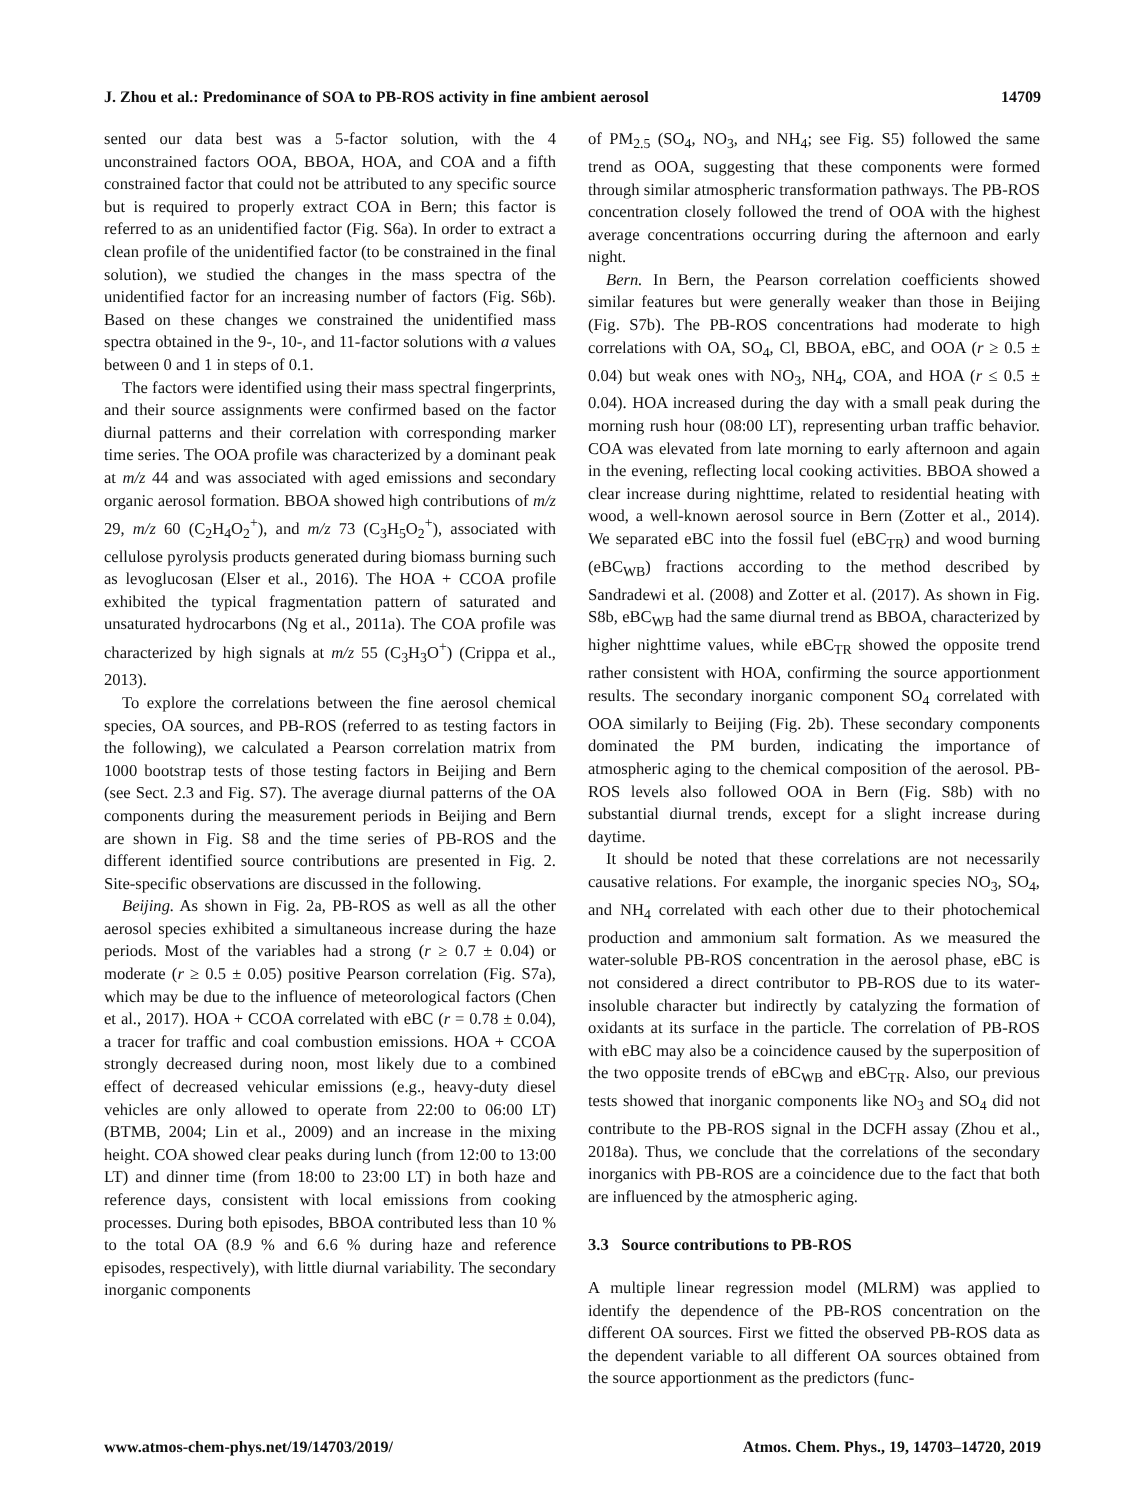J. Zhou et al.: Predominance of SOA to PB-ROS activity in fine ambient aerosol 14709
sented our data best was a 5-factor solution, with the 4 unconstrained factors OOA, BBOA, HOA, and COA and a fifth constrained factor that could not be attributed to any specific source but is required to properly extract COA in Bern; this factor is referred to as an unidentified factor (Fig. S6a). In order to extract a clean profile of the unidentified factor (to be constrained in the final solution), we studied the changes in the mass spectra of the unidentified factor for an increasing number of factors (Fig. S6b). Based on these changes we constrained the unidentified mass spectra obtained in the 9-, 10-, and 11-factor solutions with a values between 0 and 1 in steps of 0.1.
The factors were identified using their mass spectral fingerprints, and their source assignments were confirmed based on the factor diurnal patterns and their correlation with corresponding marker time series. The OOA profile was characterized by a dominant peak at m/z 44 and was associated with aged emissions and secondary organic aerosol formation. BBOA showed high contributions of m/z 29, m/z 60 (C<sub>2</sub>H<sub>4</sub>O<sub>2</sub><sup>+</sup>), and m/z 73 (C<sub>3</sub>H<sub>5</sub>O<sub>2</sub><sup>+</sup>), associated with cellulose pyrolysis products generated during biomass burning such as levoglucosan (Elser et al., 2016). The HOA + CCOA profile exhibited the typical fragmentation pattern of saturated and unsaturated hydrocarbons (Ng et al., 2011a). The COA profile was characterized by high signals at m/z 55 (C<sub>3</sub>H<sub>3</sub>O<sup>+</sup>) (Crippa et al., 2013).
To explore the correlations between the fine aerosol chemical species, OA sources, and PB-ROS (referred to as testing factors in the following), we calculated a Pearson correlation matrix from 1000 bootstrap tests of those testing factors in Beijing and Bern (see Sect. 2.3 and Fig. S7). The average diurnal patterns of the OA components during the measurement periods in Beijing and Bern are shown in Fig. S8 and the time series of PB-ROS and the different identified source contributions are presented in Fig. 2. Site-specific observations are discussed in the following.
Beijing. As shown in Fig. 2a, PB-ROS as well as all the other aerosol species exhibited a simultaneous increase during the haze periods. Most of the variables had a strong (r ≥ 0.7 ± 0.04) or moderate (r ≥ 0.5 ± 0.05) positive Pearson correlation (Fig. S7a), which may be due to the influence of meteorological factors (Chen et al., 2017). HOA + CCOA correlated with eBC (r = 0.78 ± 0.04), a tracer for traffic and coal combustion emissions. HOA + CCOA strongly decreased during noon, most likely due to a combined effect of decreased vehicular emissions (e.g., heavy-duty diesel vehicles are only allowed to operate from 22:00 to 06:00 LT) (BTMB, 2004; Lin et al., 2009) and an increase in the mixing height. COA showed clear peaks during lunch (from 12:00 to 13:00 LT) and dinner time (from 18:00 to 23:00 LT) in both haze and reference days, consistent with local emissions from cooking processes. During both episodes, BBOA contributed less than 10 % to the total OA (8.9 % and 6.6 % during haze and reference episodes, respectively), with little diurnal variability. The secondary inorganic components
of PM<sub>2.5</sub> (SO<sub>4</sub>, NO<sub>3</sub>, and NH<sub>4</sub>; see Fig. S5) followed the same trend as OOA, suggesting that these components were formed through similar atmospheric transformation pathways. The PB-ROS concentration closely followed the trend of OOA with the highest average concentrations occurring during the afternoon and early night.
Bern. In Bern, the Pearson correlation coefficients showed similar features but were generally weaker than those in Beijing (Fig. S7b). The PB-ROS concentrations had moderate to high correlations with OA, SO<sub>4</sub>, Cl, BBOA, eBC, and OOA (r ≥ 0.5 ± 0.04) but weak ones with NO<sub>3</sub>, NH<sub>4</sub>, COA, and HOA (r ≤ 0.5 ± 0.04). HOA increased during the day with a small peak during the morning rush hour (08:00 LT), representing urban traffic behavior. COA was elevated from late morning to early afternoon and again in the evening, reflecting local cooking activities. BBOA showed a clear increase during nighttime, related to residential heating with wood, a well-known aerosol source in Bern (Zotter et al., 2014). We separated eBC into the fossil fuel (eBC<sub>TR</sub>) and wood burning (eBC<sub>WB</sub>) fractions according to the method described by Sandradewi et al. (2008) and Zotter et al. (2017). As shown in Fig. S8b, eBC<sub>WB</sub> had the same diurnal trend as BBOA, characterized by higher nighttime values, while eBC<sub>TR</sub> showed the opposite trend rather consistent with HOA, confirming the source apportionment results. The secondary inorganic component SO<sub>4</sub> correlated with OOA similarly to Beijing (Fig. 2b). These secondary components dominated the PM burden, indicating the importance of atmospheric aging to the chemical composition of the aerosol. PB-ROS levels also followed OOA in Bern (Fig. S8b) with no substantial diurnal trends, except for a slight increase during daytime.
It should be noted that these correlations are not necessarily causative relations. For example, the inorganic species NO<sub>3</sub>, SO<sub>4</sub>, and NH<sub>4</sub> correlated with each other due to their photochemical production and ammonium salt formation. As we measured the water-soluble PB-ROS concentration in the aerosol phase, eBC is not considered a direct contributor to PB-ROS due to its water-insoluble character but indirectly by catalyzing the formation of oxidants at its surface in the particle. The correlation of PB-ROS with eBC may also be a coincidence caused by the superposition of the two opposite trends of eBC<sub>WB</sub> and eBC<sub>TR</sub>. Also, our previous tests showed that inorganic components like NO<sub>3</sub> and SO<sub>4</sub> did not contribute to the PB-ROS signal in the DCFH assay (Zhou et al., 2018a). Thus, we conclude that the correlations of the secondary inorganics with PB-ROS are a coincidence due to the fact that both are influenced by the atmospheric aging.
3.3 Source contributions to PB-ROS
A multiple linear regression model (MLRM) was applied to identify the dependence of the PB-ROS concentration on the different OA sources. First we fitted the observed PB-ROS data as the dependent variable to all different OA sources obtained from the source apportionment as the predictors (func-
www.atmos-chem-phys.net/19/14703/2019/ Atmos. Chem. Phys., 19, 14703–14720, 2019